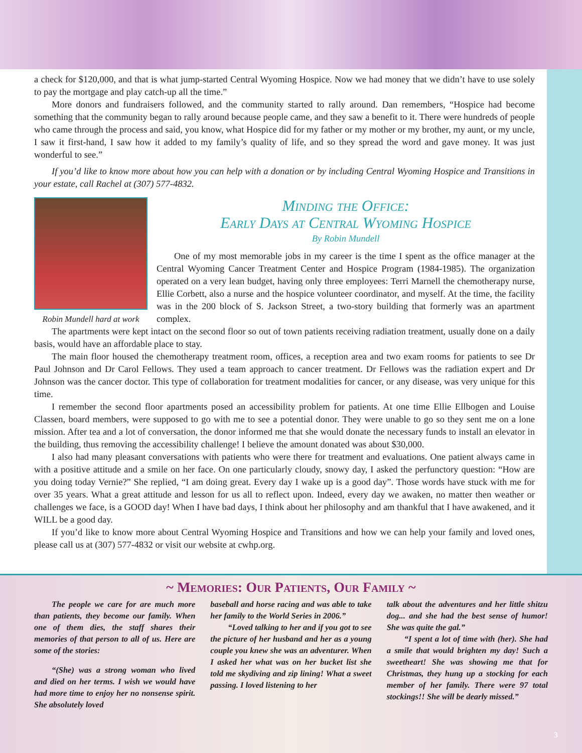a check for $120,000, and that is what jump-started Central Wyoming Hospice. Now we had money that we didn’t have to use solely to pay the mortgage and play catch-up all the time.”
More donors and fundraisers followed, and the community started to rally around. Dan remembers, “Hospice had become something that the community began to rally around because people came, and they saw a benefit to it. There were hundreds of people who came through the process and said, you know, what Hospice did for my father or my mother or my brother, my aunt, or my uncle, I saw it first-hand, I saw how it added to my family’s quality of life, and so they spread the word and gave money. It was just wonderful to see.”
If you’d like to know more about how you can help with a donation or by including Central Wyoming Hospice and Transitions in your estate, call Rachel at (307) 577-4832.
Robin Mundell hard at work
Minding the Office:
Early Days at Central Wyoming Hospice
By Robin Mundell
One of my most memorable jobs in my career is the time I spent as the office manager at the Central Wyoming Cancer Treatment Center and Hospice Program (1984-1985). The organization operated on a very lean budget, having only three employees: Terri Marnell the chemotherapy nurse, Ellie Corbett, also a nurse and the hospice volunteer coordinator, and myself. At the time, the facility was in the 200 block of S. Jackson Street, a two-story building that formerly was an apartment complex.
The apartments were kept intact on the second floor so out of town patients receiving radiation treatment, usually done on a daily basis, would have an affordable place to stay.
The main floor housed the chemotherapy treatment room, offices, a reception area and two exam rooms for patients to see Dr Paul Johnson and Dr Carol Fellows. They used a team approach to cancer treatment. Dr Fellows was the radiation expert and Dr Johnson was the cancer doctor. This type of collaboration for treatment modalities for cancer, or any disease, was very unique for this time.
I remember the second floor apartments posed an accessibility problem for patients. At one time Ellie Ellbogen and Louise Classen, board members, were supposed to go with me to see a potential donor. They were unable to go so they sent me on a lone mission. After tea and a lot of conversation, the donor informed me that she would donate the necessary funds to install an elevator in the building, thus removing the accessibility challenge! I believe the amount donated was about $30,000.
I also had many pleasant conversations with patients who were there for treatment and evaluations. One patient always came in with a positive attitude and a smile on her face. On one particularly cloudy, snowy day, I asked the perfunctory question: “How are you doing today Vernie?” She replied, “I am doing great. Every day I wake up is a good day”. Those words have stuck with me for over 35 years. What a great attitude and lesson for us all to reflect upon. Indeed, every day we awaken, no matter then weather or challenges we face, is a GOOD day! When I have bad days, I think about her philosophy and am thankful that I have awakened, and it WILL be a good day.
If you’d like to know more about Central Wyoming Hospice and Transitions and how we can help your family and loved ones, please call us at (307) 577-4832 or visit our website at cwhp.org.
~ Memories: Our Patients, Our Family ~
The people we care for are much more than patients, they become our family. When one of them dies, the staff shares their memories of that person to all of us. Here are some of the stories:
“(She) was a strong woman who lived and died on her terms. I wish we would have had more time to enjoy her no nonsense spirit. She absolutely loved
baseball and horse racing and was able to take her family to the World Series in 2006.”
“Loved talking to her and if you got to see the picture of her husband and her as a young couple you knew she was an adventurer. When I asked her what was on her bucket list she told me skydiving and zip lining! What a sweet passing. I loved listening to her
talk about the adventures and her little shitzu dog... and she had the best sense of humor! She was quite the gal.”
“I spent a lot of time with (her). She had a smile that would brighten my day! Such a sweetheart! She was showing me that for Christmas, they hung up a stocking for each member of her family. There were 97 total stockings!! She will be dearly missed.”
3